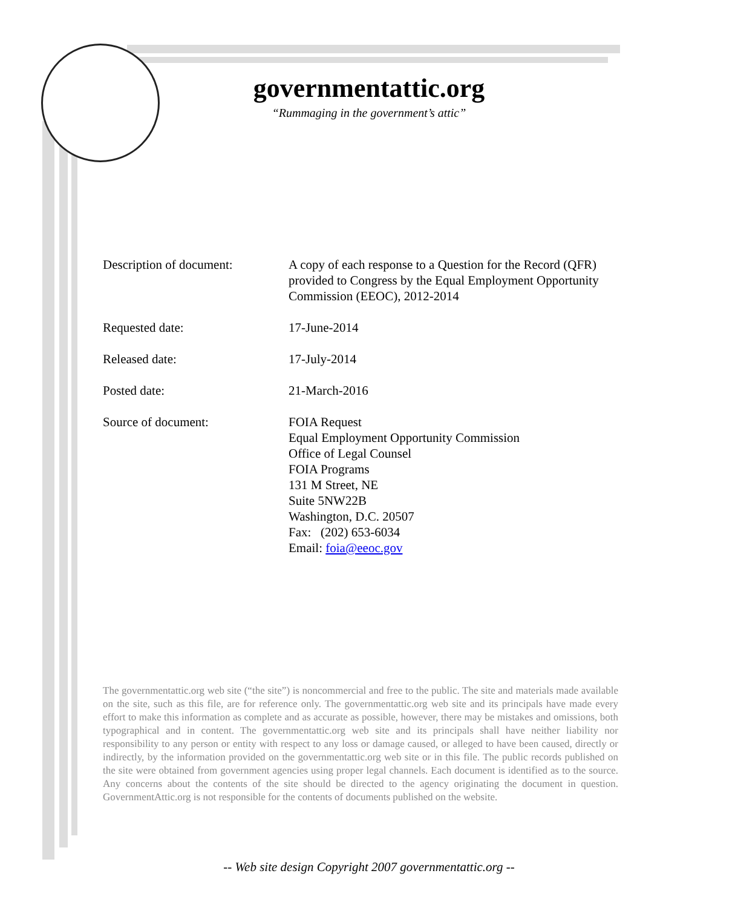governmentattic.org
“Rummaging in the government’s attic”
| Description of document: | A copy of each response to a Question for the Record (QFR) provided to Congress by the Equal Employment Opportunity Commission (EEOC), 2012-2014 |
| Requested date: | 17-June-2014 |
| Released date: | 17-July-2014 |
| Posted date: | 21-March-2016 |
| Source of document: | FOIA Request Equal Employment Opportunity Commission Office of Legal Counsel FOIA Programs 131 M Street, NE Suite 5NW22B Washington, D.C. 20507 Fax: (202) 653-6034 Email: foia@eeoc.gov |
The governmentattic.org web site (“the site”) is noncommercial and free to the public. The site and materials made available on the site, such as this file, are for reference only. The governmentattic.org web site and its principals have made every effort to make this information as complete and as accurate as possible, however, there may be mistakes and omissions, both typographical and in content. The governmentattic.org web site and its principals shall have neither liability nor responsibility to any person or entity with respect to any loss or damage caused, or alleged to have been caused, directly or indirectly, by the information provided on the governmentattic.org web site or in this file. The public records published on the site were obtained from government agencies using proper legal channels. Each document is identified as to the source. Any concerns about the contents of the site should be directed to the agency originating the document in question. GovernmentAttic.org is not responsible for the contents of documents published on the website.
-- Web site design Copyright 2007 governmentattic.org --